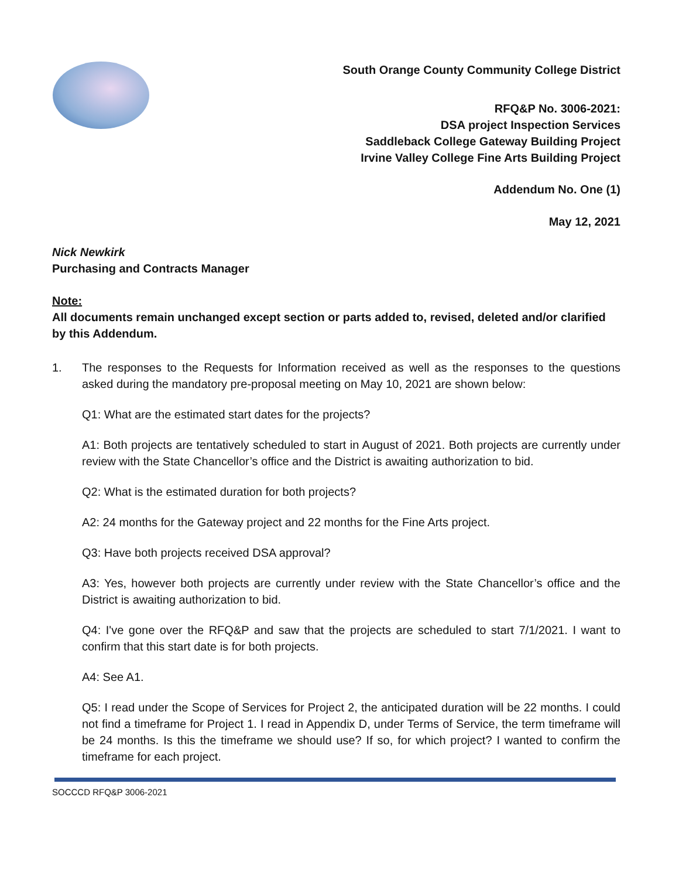South Orange County Community College District
RFQ&P No. 3006-2021:
DSA project Inspection Services
Saddleback College Gateway Building Project
Irvine Valley College Fine Arts Building Project
Addendum No. One (1)
May 12, 2021
Nick Newkirk
Purchasing and Contracts Manager
Note:
All documents remain unchanged except section or parts added to, revised, deleted and/or clarified by this Addendum.
1. The responses to the Requests for Information received as well as the responses to the questions asked during the mandatory pre-proposal meeting on May 10, 2021 are shown below:
Q1: What are the estimated start dates for the projects?
A1: Both projects are tentatively scheduled to start in August of 2021. Both projects are currently under review with the State Chancellor’s office and the District is awaiting authorization to bid.
Q2: What is the estimated duration for both projects?
A2: 24 months for the Gateway project and 22 months for the Fine Arts project.
Q3: Have both projects received DSA approval?
A3: Yes, however both projects are currently under review with the State Chancellor’s office and the District is awaiting authorization to bid.
Q4: I've gone over the RFQ&P and saw that the projects are scheduled to start 7/1/2021. I want to confirm that this start date is for both projects.
A4: See A1.
Q5: I read under the Scope of Services for Project 2, the anticipated duration will be 22 months. I could not find a timeframe for Project 1. I read in Appendix D, under Terms of Service, the term timeframe will be 24 months. Is this the timeframe we should use? If so, for which project? I wanted to confirm the timeframe for each project.
SOCCCD RFQ&P 3006-2021